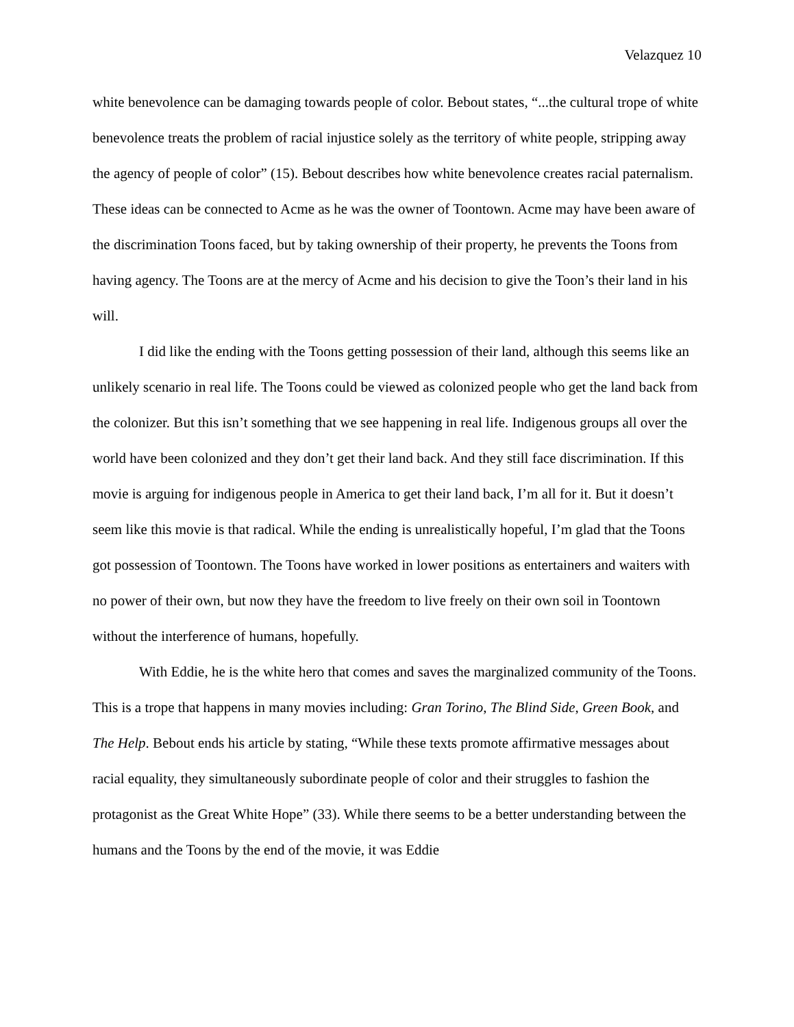Velazquez 10
white benevolence can be damaging towards people of color. Bebout states, “...the cultural trope of white benevolence treats the problem of racial injustice solely as the territory of white people, stripping away the agency of people of color” (15). Bebout describes how white benevolence creates racial paternalism. These ideas can be connected to Acme as he was the owner of Toontown. Acme may have been aware of the discrimination Toons faced, but by taking ownership of their property, he prevents the Toons from having agency. The Toons are at the mercy of Acme and his decision to give the Toon’s their land in his will.
I did like the ending with the Toons getting possession of their land, although this seems like an unlikely scenario in real life. The Toons could be viewed as colonized people who get the land back from the colonizer. But this isn’t something that we see happening in real life. Indigenous groups all over the world have been colonized and they don’t get their land back. And they still face discrimination. If this movie is arguing for indigenous people in America to get their land back, I’m all for it. But it doesn’t seem like this movie is that radical. While the ending is unrealistically hopeful, I’m glad that the Toons got possession of Toontown. The Toons have worked in lower positions as entertainers and waiters with no power of their own, but now they have the freedom to live freely on their own soil in Toontown without the interference of humans, hopefully.
With Eddie, he is the white hero that comes and saves the marginalized community of the Toons. This is a trope that happens in many movies including: Gran Torino, The Blind Side, Green Book, and The Help. Bebout ends his article by stating, “While these texts promote affirmative messages about racial equality, they simultaneously subordinate people of color and their struggles to fashion the protagonist as the Great White Hope” (33). While there seems to be a better understanding between the humans and the Toons by the end of the movie, it was Eddie